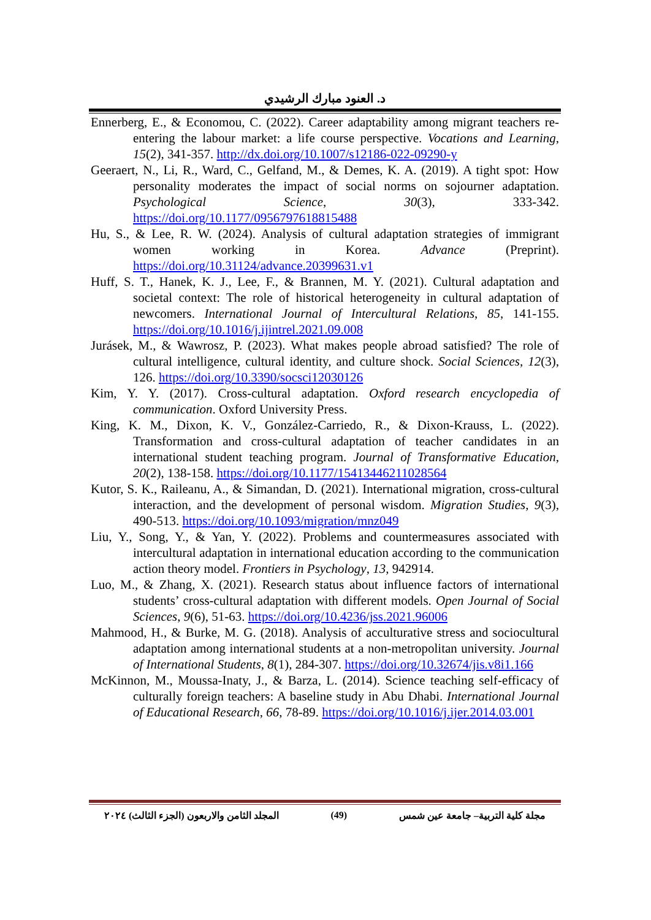د. العنود مبارك الرشيدي
Ennerberg, E., & Economou, C. (2022). Career adaptability among migrant teachers re-entering the labour market: a life course perspective. Vocations and Learning, 15(2), 341-357. http://dx.doi.org/10.1007/s12186-022-09290-y
Geeraert, N., Li, R., Ward, C., Gelfand, M., & Demes, K. A. (2019). A tight spot: How personality moderates the impact of social norms on sojourner adaptation. Psychological Science, 30(3), 333-342. https://doi.org/10.1177/0956797618815488
Hu, S., & Lee, R. W. (2024). Analysis of cultural adaptation strategies of immigrant women working in Korea. Advance (Preprint). https://doi.org/10.31124/advance.20399631.v1
Huff, S. T., Hanek, K. J., Lee, F., & Brannen, M. Y. (2021). Cultural adaptation and societal context: The role of historical heterogeneity in cultural adaptation of newcomers. International Journal of Intercultural Relations, 85, 141-155. https://doi.org/10.1016/j.ijintrel.2021.09.008
Jurásek, M., & Wawrosz, P. (2023). What makes people abroad satisfied? The role of cultural intelligence, cultural identity, and culture shock. Social Sciences, 12(3), 126. https://doi.org/10.3390/socsci12030126
Kim, Y. Y. (2017). Cross-cultural adaptation. Oxford research encyclopedia of communication. Oxford University Press.
King, K. M., Dixon, K. V., González-Carriedo, R., & Dixon-Krauss, L. (2022). Transformation and cross-cultural adaptation of teacher candidates in an international student teaching program. Journal of Transformative Education, 20(2), 138-158. https://doi.org/10.1177/15413446211028564
Kutor, S. K., Raileanu, A., & Simandan, D. (2021). International migration, cross-cultural interaction, and the development of personal wisdom. Migration Studies, 9(3), 490-513. https://doi.org/10.1093/migration/mnz049
Liu, Y., Song, Y., & Yan, Y. (2022). Problems and countermeasures associated with intercultural adaptation in international education according to the communication action theory model. Frontiers in Psychology, 13, 942914.
Luo, M., & Zhang, X. (2021). Research status about influence factors of international students’ cross-cultural adaptation with different models. Open Journal of Social Sciences, 9(6), 51-63. https://doi.org/10.4236/jss.2021.96006
Mahmood, H., & Burke, M. G. (2018). Analysis of acculturative stress and sociocultural adaptation among international students at a non-metropolitan university. Journal of International Students, 8(1), 284-307. https://doi.org/10.32674/jis.v8i1.166
McKinnon, M., Moussa-Inaty, J., & Barza, L. (2014). Science teaching self-efficacy of culturally foreign teachers: A baseline study in Abu Dhabi. International Journal of Educational Research, 66, 78-89. https://doi.org/10.1016/j.ijer.2014.03.001
مجلة كلية التربية– جامعة عين شمس (49) المجلد الثامن والاربعون (الجزء الثالث) ٢٠٢٤